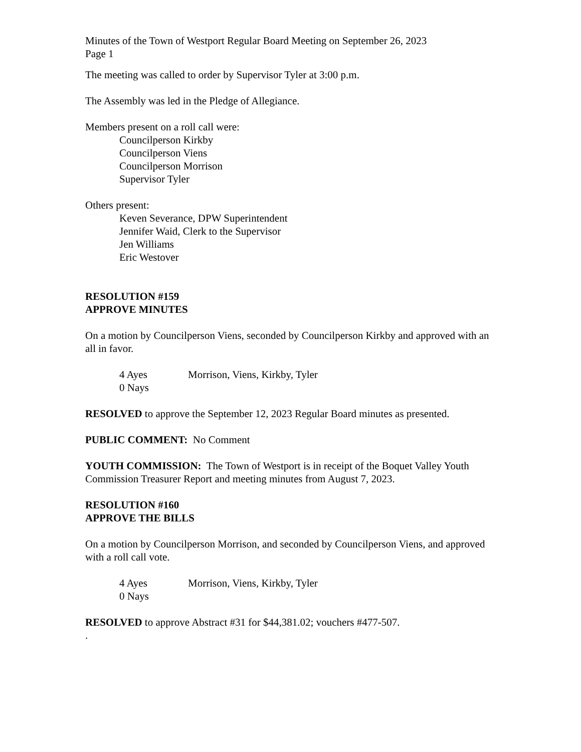Minutes of the Town of Westport Regular Board Meeting on September 26, 2023
Page 1
The meeting was called to order by Supervisor Tyler at 3:00 p.m.
The Assembly was led in the Pledge of Allegiance.
Members present on a roll call were:
Councilperson Kirkby
Councilperson Viens
Councilperson Morrison
Supervisor Tyler
Others present:
Keven Severance, DPW Superintendent
Jennifer Waid, Clerk to the Supervisor
Jen Williams
Eric Westover
RESOLUTION #159
APPROVE MINUTES
On a motion by Councilperson Viens, seconded by Councilperson Kirkby and approved with an all in favor.
4 Ayes Morrison, Viens, Kirkby, Tyler
0 Nays
RESOLVED to approve the September 12, 2023 Regular Board minutes as presented.
PUBLIC COMMENT: No Comment
YOUTH COMMISSION: The Town of Westport is in receipt of the Boquet Valley Youth Commission Treasurer Report and meeting minutes from August 7, 2023.
RESOLUTION #160
APPROVE THE BILLS
On a motion by Councilperson Morrison, and seconded by Councilperson Viens, and approved with a roll call vote.
4 Ayes Morrison, Viens, Kirkby, Tyler
0 Nays
RESOLVED to approve Abstract #31 for $44,381.02; vouchers #477-507.
.